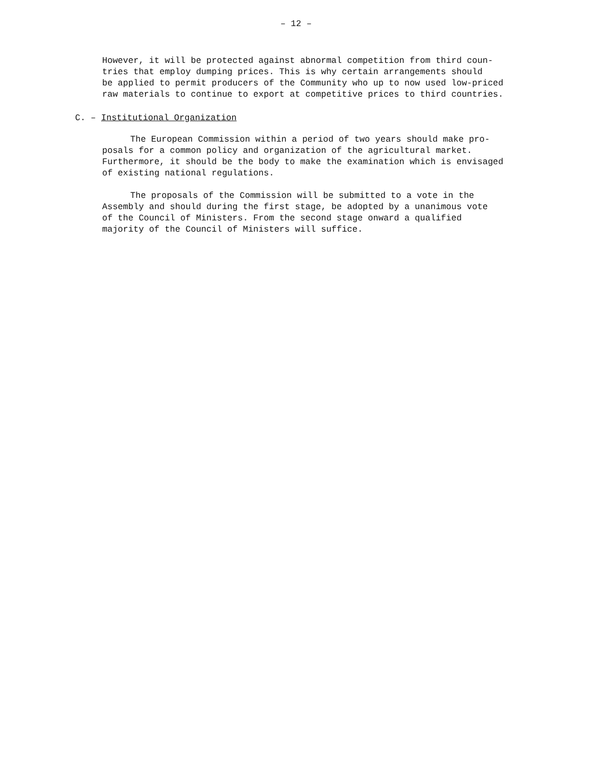– 12 –
However, it will be protected against abnormal competition from third coun-
tries that employ dumping prices. This is why certain arrangements should
be applied to permit producers of the Community who up to now used low-priced
raw materials to continue to export at competitive prices to third countries.
C. – Institutional Organization
The European Commission within a period of two years should make pro-
posals for a common policy and organization of the agricultural market.
Furthermore, it should be the body to make the examination which is envisaged
of existing national regulations.
The proposals of the Commission will be submitted to a vote in the
Assembly and should during the first stage, be adopted by a unanimous vote
of the Council of Ministers. From the second stage onward a qualified
majority of the Council of Ministers will suffice.